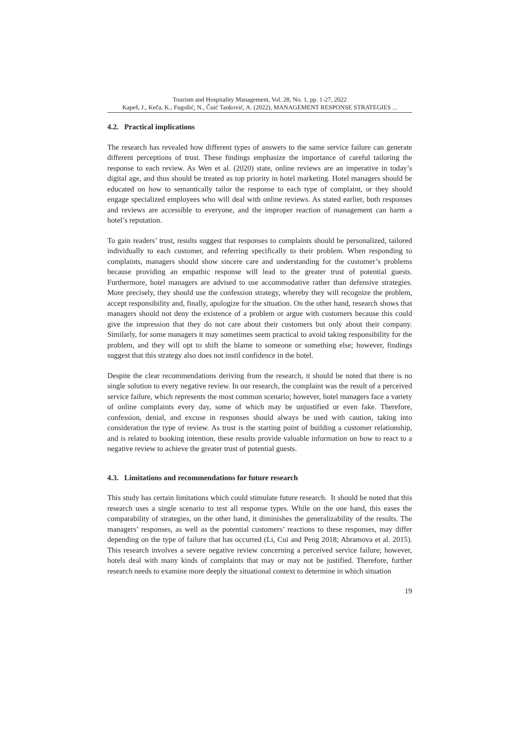Tourism and Hospitality Management, Vol. 28, No. 1, pp. 1-27, 2022
Kapeš, J., Keča, K., Fugošić, N., Čuić Tanković, A. (2022), MANAGEMENT RESPONSE STRATEGIES ...
4.2. Practical implications
The research has revealed how different types of answers to the same service failure can generate different perceptions of trust. These findings emphasize the importance of careful tailoring the response to each review. As Wen et al. (2020) state, online reviews are an imperative in today’s digital age, and thus should be treated as top priority in hotel marketing. Hotel managers should be educated on how to semantically tailor the response to each type of complaint, or they should engage specialized employees who will deal with online reviews. As stated earlier, both responses and reviews are accessible to everyone, and the improper reaction of management can harm a hotel’s reputation.
To gain readers’ trust, results suggest that responses to complaints should be personalized, tailored individually to each customer, and referring specifically to their problem. When responding to complaints, managers should show sincere care and understanding for the customer’s problems because providing an empathic response will lead to the greater trust of potential guests. Furthermore, hotel managers are advised to use accommodative rather than defensive strategies. More precisely, they should use the confession strategy, whereby they will recognize the problem, accept responsibility and, finally, apologize for the situation. On the other hand, research shows that managers should not deny the existence of a problem or argue with customers because this could give the impression that they do not care about their customers but only about their company. Similarly, for some managers it may sometimes seem practical to avoid taking responsibility for the problem, and they will opt to shift the blame to someone or something else; however, findings suggest that this strategy also does not instil confidence in the hotel.
Despite the clear recommendations deriving from the research, it should be noted that there is no single solution to every negative review. In our research, the complaint was the result of a perceived service failure, which represents the most common scenario; however, hotel managers face a variety of online complaints every day, some of which may be unjustified or even fake. Therefore, confession, denial, and excuse in responses should always be used with caution, taking into consideration the type of review. As trust is the starting point of building a customer relationship, and is related to booking intention, these results provide valuable information on how to react to a negative review to achieve the greater trust of potential guests.
4.3. Limitations and recommendations for future research
This study has certain limitations which could stimulate future research. It should be noted that this research uses a single scenario to test all response types. While on the one hand, this eases the comparability of strategies, on the other hand, it diminishes the generalizability of the results. The managers’ responses, as well as the potential customers’ reactions to these responses, may differ depending on the type of failure that has occurred (Li, Cui and Peng 2018; Abramova et al. 2015). This research involves a severe negative review concerning a perceived service failure; however, hotels deal with many kinds of complaints that may or may not be justified. Therefore, further research needs to examine more deeply the situational context to determine in which situation
19